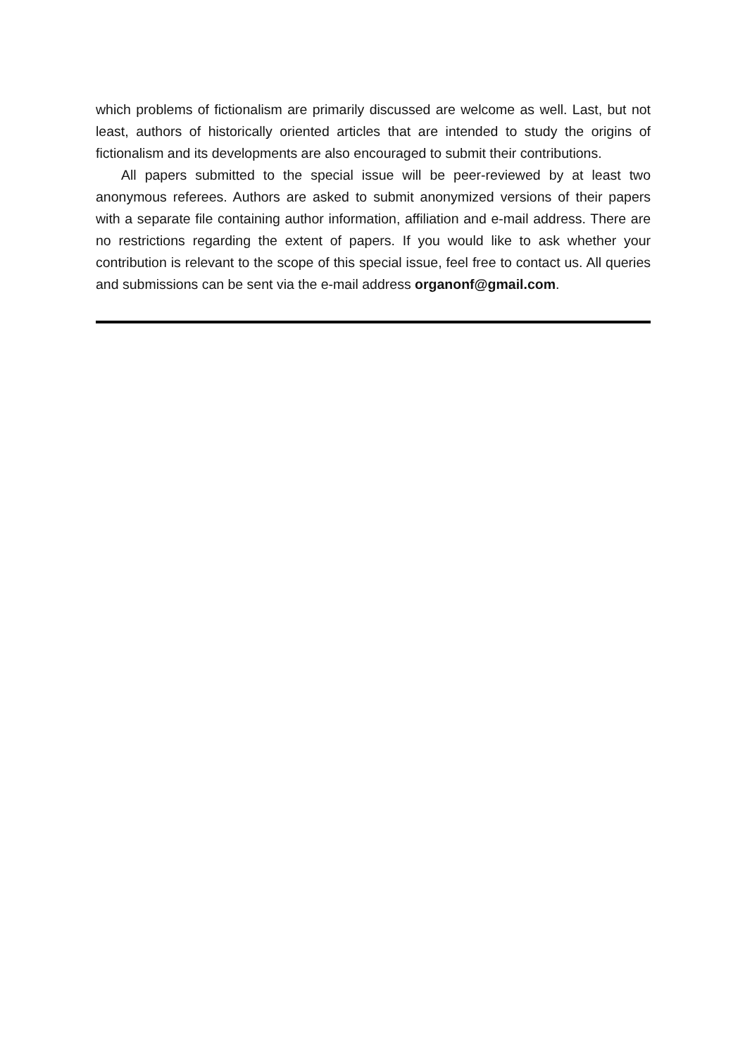which problems of fictionalism are primarily discussed are welcome as well. Last, but not least, authors of historically oriented articles that are intended to study the origins of fictionalism and its developments are also encouraged to submit their contributions.
All papers submitted to the special issue will be peer-reviewed by at least two anonymous referees. Authors are asked to submit anonymized versions of their papers with a separate file containing author information, affiliation and e-mail address. There are no restrictions regarding the extent of papers. If you would like to ask whether your contribution is relevant to the scope of this special issue, feel free to contact us. All queries and submissions can be sent via the e-mail address organonf@gmail.com.